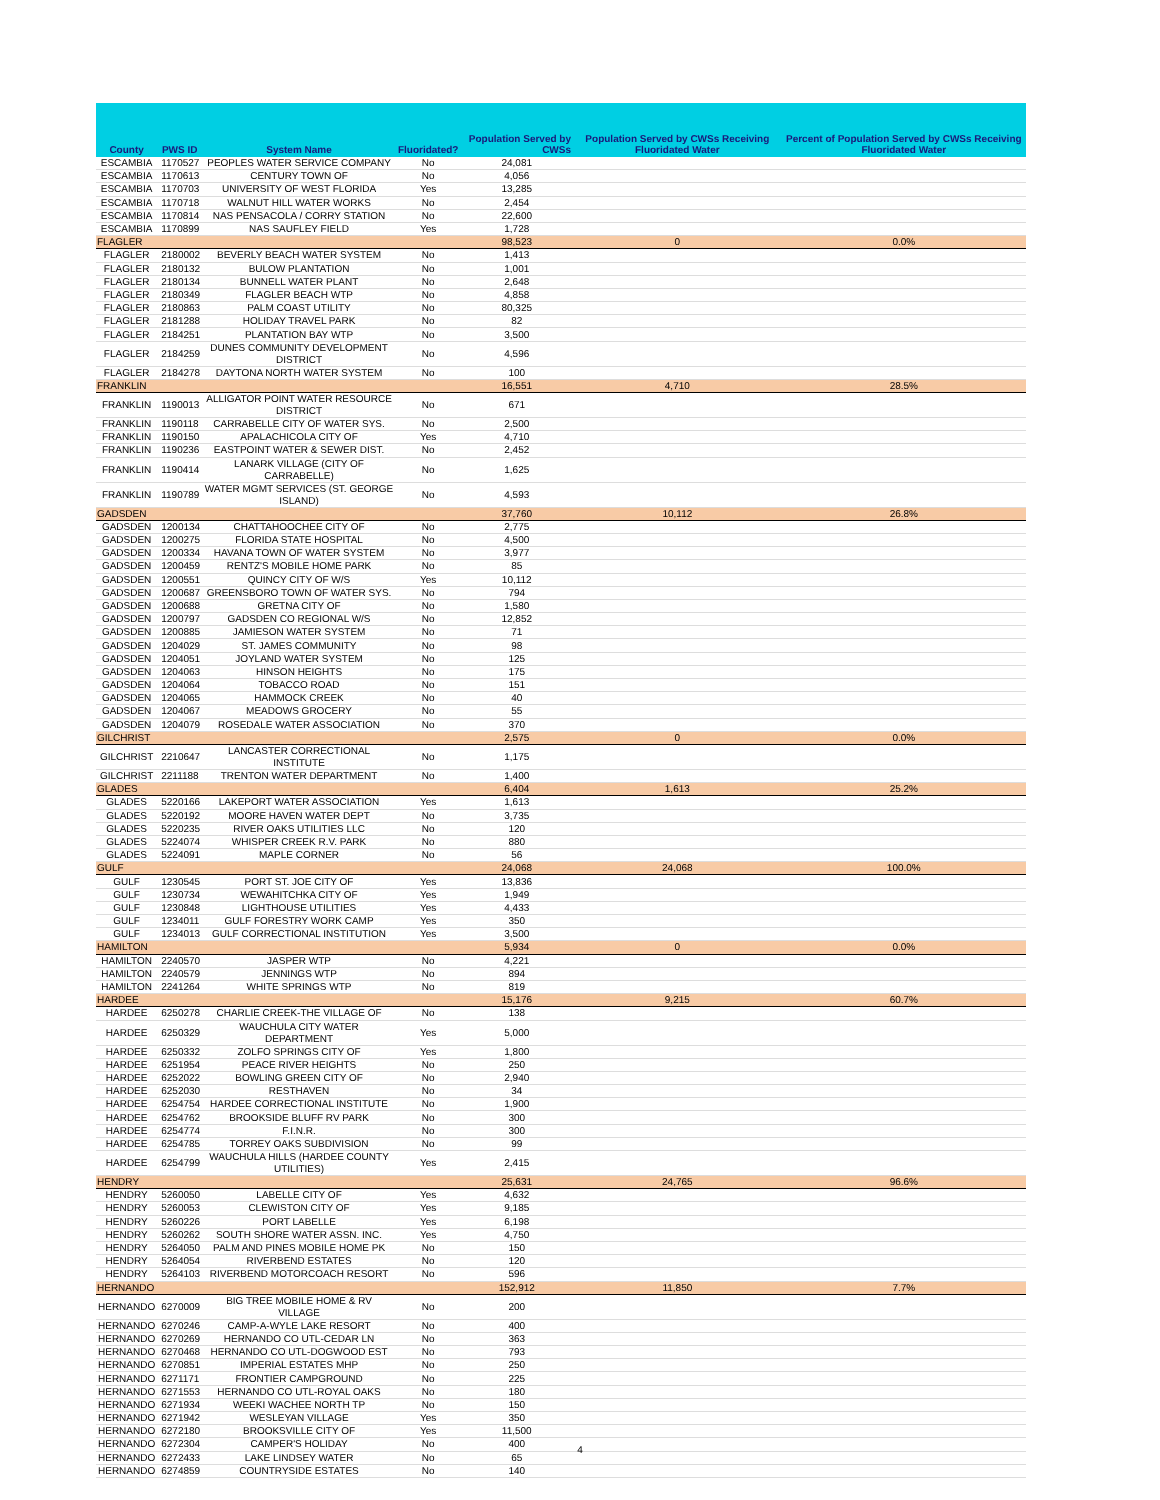| County | PWS ID | System Name | Fluoridated? | Population Served by CWSs | Population Served by CWSs Receiving Fluoridated Water | Percent of Population Served by CWSs Receiving Fluoridated Water |
| --- | --- | --- | --- | --- | --- | --- |
| ESCAMBIA | 1170527 | PEOPLES WATER SERVICE COMPANY | No | 24,081 | | |
| ESCAMBIA | 1170613 | CENTURY TOWN OF | No | 4,056 | | |
| ESCAMBIA | 1170703 | UNIVERSITY OF WEST FLORIDA | Yes | 13,285 | | |
| ESCAMBIA | 1170718 | WALNUT HILL WATER WORKS | No | 2,454 | | |
| ESCAMBIA | 1170814 | NAS PENSACOLA / CORRY STATION | No | 22,600 | | |
| ESCAMBIA | 1170899 | NAS SAUFLEY FIELD | Yes | 1,728 | | |
| FLAGLER | | | | 98,523 | 0 | 0.0% |
| FLAGLER | 2180002 | BEVERLY BEACH WATER SYSTEM | No | 1,413 | | |
| FLAGLER | 2180132 | BULOW PLANTATION | No | 1,001 | | |
| FLAGLER | 2180134 | BUNNELL WATER PLANT | No | 2,648 | | |
| FLAGLER | 2180349 | FLAGLER BEACH WTP | No | 4,858 | | |
| FLAGLER | 2180863 | PALM COAST UTILITY | No | 80,325 | | |
| FLAGLER | 2181288 | HOLIDAY TRAVEL PARK | No | 82 | | |
| FLAGLER | 2184251 | PLANTATION BAY WTP | No | 3,500 | | |
| FLAGLER | 2184259 | DUNES COMMUNITY DEVELOPMENT DISTRICT | No | 4,596 | | |
| FLAGLER | 2184278 | DAYTONA NORTH WATER SYSTEM | No | 100 | | |
| FRANKLIN | | | | 16,551 | 4,710 | 28.5% |
| FRANKLIN | 1190013 | ALLIGATOR POINT WATER RESOURCE DISTRICT | No | 671 | | |
| FRANKLIN | 1190118 | CARRABELLE CITY OF WATER SYS. | No | 2,500 | | |
| FRANKLIN | 1190150 | APALACHICOLA CITY OF | Yes | 4,710 | | |
| FRANKLIN | 1190236 | EASTPOINT WATER & SEWER DIST. | No | 2,452 | | |
| FRANKLIN | 1190414 | LANARK VILLAGE (CITY OF CARRABELLE) | No | 1,625 | | |
| FRANKLIN | 1190789 | WATER MGMT SERVICES (ST. GEORGE ISLAND) | No | 4,593 | | |
| GADSDEN | | | | 37,760 | 10,112 | 26.8% |
| GADSDEN | 1200134 | CHATTAHOOCHEE CITY OF | No | 2,775 | | |
| GADSDEN | 1200275 | FLORIDA STATE HOSPITAL | No | 4,500 | | |
| GADSDEN | 1200334 | HAVANA TOWN OF WATER SYSTEM | No | 3,977 | | |
| GADSDEN | 1200459 | RENTZ'S MOBILE HOME PARK | No | 85 | | |
| GADSDEN | 1200551 | QUINCY CITY OF W/S | Yes | 10,112 | | |
| GADSDEN | 1200687 | GREENSBORO TOWN OF WATER SYS. | No | 794 | | |
| GADSDEN | 1200688 | GRETNA CITY OF | No | 1,580 | | |
| GADSDEN | 1200797 | GADSDEN CO REGIONAL W/S | No | 12,852 | | |
| GADSDEN | 1200885 | JAMIESON WATER SYSTEM | No | 71 | | |
| GADSDEN | 1204029 | ST. JAMES COMMUNITY | No | 98 | | |
| GADSDEN | 1204051 | JOYLAND WATER SYSTEM | No | 125 | | |
| GADSDEN | 1204063 | HINSON HEIGHTS | No | 175 | | |
| GADSDEN | 1204064 | TOBACCO ROAD | No | 151 | | |
| GADSDEN | 1204065 | HAMMOCK CREEK | No | 40 | | |
| GADSDEN | 1204067 | MEADOWS GROCERY | No | 55 | | |
| GADSDEN | 1204079 | ROSEDALE WATER ASSOCIATION | No | 370 | | |
| GILCHRIST | | | | 2,575 | 0 | 0.0% |
| GILCHRIST | 2210647 | LANCASTER CORRECTIONAL INSTITUTE | No | 1,175 | | |
| GILCHRIST | 2211188 | TRENTON WATER DEPARTMENT | No | 1,400 | | |
| GLADES | | | | 6,404 | 1,613 | 25.2% |
| GLADES | 5220166 | LAKEPORT WATER ASSOCIATION | Yes | 1,613 | | |
| GLADES | 5220192 | MOORE HAVEN WATER DEPT | No | 3,735 | | |
| GLADES | 5220235 | RIVER OAKS UTILITIES LLC | No | 120 | | |
| GLADES | 5224074 | WHISPER CREEK R.V. PARK | No | 880 | | |
| GLADES | 5224091 | MAPLE CORNER | No | 56 | | |
| GULF | | | | 24,068 | 24,068 | 100.0% |
| GULF | 1230545 | PORT ST. JOE CITY OF | Yes | 13,836 | | |
| GULF | 1230734 | WEWAHITCHKA CITY OF | Yes | 1,949 | | |
| GULF | 1230848 | LIGHTHOUSE UTILITIES | Yes | 4,433 | | |
| GULF | 1234011 | GULF FORESTRY WORK CAMP | Yes | 350 | | |
| GULF | 1234013 | GULF CORRECTIONAL INSTITUTION | Yes | 3,500 | | |
| HAMILTON | | | | 5,934 | 0 | 0.0% |
| HAMILTON | 2240570 | JASPER WTP | No | 4,221 | | |
| HAMILTON | 2240579 | JENNINGS WTP | No | 894 | | |
| HAMILTON | 2241264 | WHITE SPRINGS WTP | No | 819 | | |
| HARDEE | | | | 15,176 | 9,215 | 60.7% |
| HARDEE | 6250278 | CHARLIE CREEK-THE VILLAGE OF | No | 138 | | |
| HARDEE | 6250329 | WAUCHULA CITY WATER DEPARTMENT | Yes | 5,000 | | |
| HARDEE | 6250332 | ZOLFO SPRINGS CITY OF | Yes | 1,800 | | |
| HARDEE | 6251954 | PEACE RIVER HEIGHTS | No | 250 | | |
| HARDEE | 6252022 | BOWLING GREEN CITY OF | No | 2,940 | | |
| HARDEE | 6252030 | RESTHAVEN | No | 34 | | |
| HARDEE | 6254754 | HARDEE CORRECTIONAL INSTITUTE | No | 1,900 | | |
| HARDEE | 6254762 | BROOKSIDE BLUFF RV PARK | No | 300 | | |
| HARDEE | 6254774 | F.I.N.R. | No | 300 | | |
| HARDEE | 6254785 | TORREY OAKS SUBDIVISION | No | 99 | | |
| HARDEE | 6254799 | WAUCHULA HILLS (HARDEE COUNTY UTILITIES) | Yes | 2,415 | | |
| HENDRY | | | | 25,631 | 24,765 | 96.6% |
| HENDRY | 5260050 | LABELLE CITY OF | Yes | 4,632 | | |
| HENDRY | 5260053 | CLEWISTON CITY OF | Yes | 9,185 | | |
| HENDRY | 5260226 | PORT LABELLE | Yes | 6,198 | | |
| HENDRY | 5260262 | SOUTH SHORE WATER ASSN. INC. | Yes | 4,750 | | |
| HENDRY | 5264050 | PALM AND PINES MOBILE HOME PK | No | 150 | | |
| HENDRY | 5264054 | RIVERBEND ESTATES | No | 120 | | |
| HENDRY | 5264103 | RIVERBEND MOTORCOACH RESORT | No | 596 | | |
| HERNANDO | | | | 152,912 | 11,850 | 7.7% |
| HERNANDO | 6270009 | BIG TREE MOBILE HOME & RV VILLAGE | No | 200 | | |
| HERNANDO | 6270246 | CAMP-A-WYLE LAKE RESORT | No | 400 | | |
| HERNANDO | 6270269 | HERNANDO CO UTL-CEDAR LN | No | 363 | | |
| HERNANDO | 6270468 | HERNANDO CO UTL-DOGWOOD EST | No | 793 | | |
| HERNANDO | 6270851 | IMPERIAL ESTATES MHP | No | 250 | | |
| HERNANDO | 6271171 | FRONTIER CAMPGROUND | No | 225 | | |
| HERNANDO | 6271553 | HERNANDO CO UTL-ROYAL OAKS | No | 180 | | |
| HERNANDO | 6271934 | WEEKI WACHEE NORTH TP | No | 150 | | |
| HERNANDO | 6271942 | WESLEYAN VILLAGE | Yes | 350 | | |
| HERNANDO | 6272180 | BROOKSVILLE CITY OF | Yes | 11,500 | | |
| HERNANDO | 6272304 | CAMPER'S HOLIDAY | No | 400 | | |
| HERNANDO | 6272433 | LAKE LINDSEY WATER | No | 65 | | |
| HERNANDO | 6274859 | COUNTRYSIDE ESTATES | No | 140 | | |
4